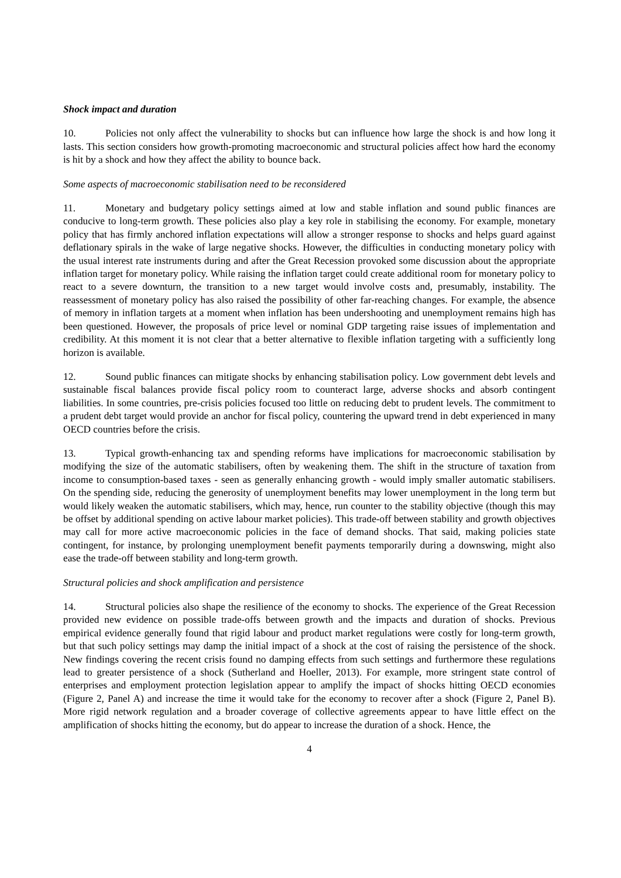Shock impact and duration
10. Policies not only affect the vulnerability to shocks but can influence how large the shock is and how long it lasts. This section considers how growth-promoting macroeconomic and structural policies affect how hard the economy is hit by a shock and how they affect the ability to bounce back.
Some aspects of macroeconomic stabilisation need to be reconsidered
11. Monetary and budgetary policy settings aimed at low and stable inflation and sound public finances are conducive to long-term growth. These policies also play a key role in stabilising the economy. For example, monetary policy that has firmly anchored inflation expectations will allow a stronger response to shocks and helps guard against deflationary spirals in the wake of large negative shocks. However, the difficulties in conducting monetary policy with the usual interest rate instruments during and after the Great Recession provoked some discussion about the appropriate inflation target for monetary policy. While raising the inflation target could create additional room for monetary policy to react to a severe downturn, the transition to a new target would involve costs and, presumably, instability. The reassessment of monetary policy has also raised the possibility of other far-reaching changes. For example, the absence of memory in inflation targets at a moment when inflation has been undershooting and unemployment remains high has been questioned. However, the proposals of price level or nominal GDP targeting raise issues of implementation and credibility. At this moment it is not clear that a better alternative to flexible inflation targeting with a sufficiently long horizon is available.
12. Sound public finances can mitigate shocks by enhancing stabilisation policy. Low government debt levels and sustainable fiscal balances provide fiscal policy room to counteract large, adverse shocks and absorb contingent liabilities. In some countries, pre-crisis policies focused too little on reducing debt to prudent levels. The commitment to a prudent debt target would provide an anchor for fiscal policy, countering the upward trend in debt experienced in many OECD countries before the crisis.
13. Typical growth-enhancing tax and spending reforms have implications for macroeconomic stabilisation by modifying the size of the automatic stabilisers, often by weakening them. The shift in the structure of taxation from income to consumption-based taxes - seen as generally enhancing growth - would imply smaller automatic stabilisers. On the spending side, reducing the generosity of unemployment benefits may lower unemployment in the long term but would likely weaken the automatic stabilisers, which may, hence, run counter to the stability objective (though this may be offset by additional spending on active labour market policies). This trade-off between stability and growth objectives may call for more active macroeconomic policies in the face of demand shocks. That said, making policies state contingent, for instance, by prolonging unemployment benefit payments temporarily during a downswing, might also ease the trade-off between stability and long-term growth.
Structural policies and shock amplification and persistence
14. Structural policies also shape the resilience of the economy to shocks. The experience of the Great Recession provided new evidence on possible trade-offs between growth and the impacts and duration of shocks. Previous empirical evidence generally found that rigid labour and product market regulations were costly for long-term growth, but that such policy settings may damp the initial impact of a shock at the cost of raising the persistence of the shock. New findings covering the recent crisis found no damping effects from such settings and furthermore these regulations lead to greater persistence of a shock (Sutherland and Hoeller, 2013). For example, more stringent state control of enterprises and employment protection legislation appear to amplify the impact of shocks hitting OECD economies (Figure 2, Panel A) and increase the time it would take for the economy to recover after a shock (Figure 2, Panel B). More rigid network regulation and a broader coverage of collective agreements appear to have little effect on the amplification of shocks hitting the economy, but do appear to increase the duration of a shock. Hence, the
4